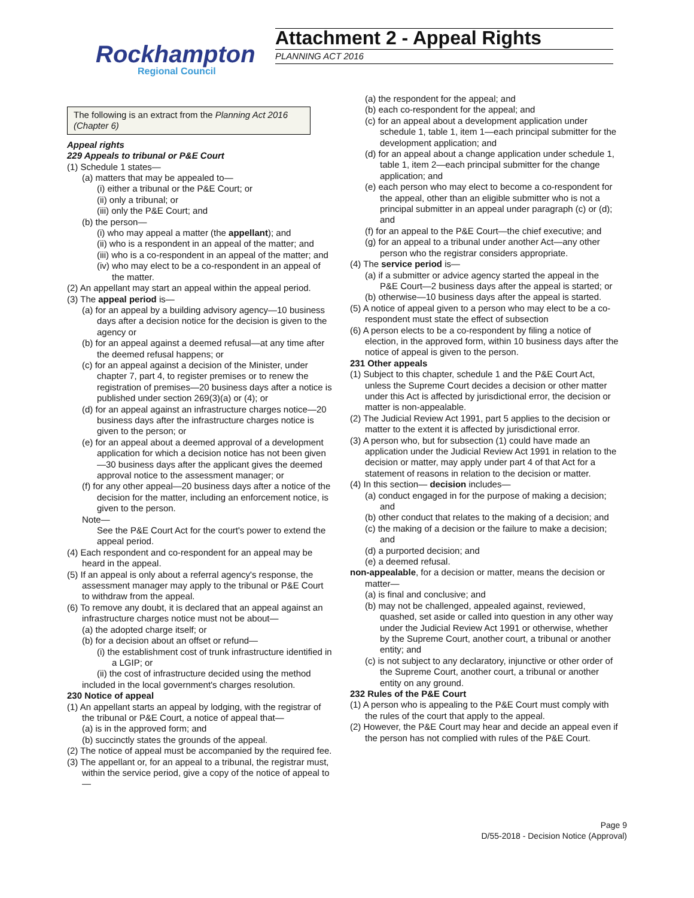Rockhampton
Regional Council
Attachment 2 - Appeal Rights
PLANNING ACT 2016
The following is an extract from the Planning Act 2016 (Chapter 6)
Appeal rights
229 Appeals to tribunal or P&E Court
(1) Schedule 1 states—
(a) matters that may be appealed to—
(i) either a tribunal or the P&E Court; or
(ii) only a tribunal; or
(iii) only the P&E Court; and
(b) the person—
(i) who may appeal a matter (the appellant); and
(ii) who is a respondent in an appeal of the matter; and
(iii) who is a co-respondent in an appeal of the matter; and
(iv) who may elect to be a co-respondent in an appeal of the matter.
(2) An appellant may start an appeal within the appeal period.
(3) The appeal period is—
(a) for an appeal by a building advisory agency—10 business days after a decision notice for the decision is given to the agency or
(b) for an appeal against a deemed refusal—at any time after the deemed refusal happens; or
(c) for an appeal against a decision of the Minister, under chapter 7, part 4, to register premises or to renew the registration of premises—20 business days after a notice is published under section 269(3)(a) or (4); or
(d) for an appeal against an infrastructure charges notice—20 business days after the infrastructure charges notice is given to the person; or
(e) for an appeal about a deemed approval of a development application for which a decision notice has not been given—30 business days after the applicant gives the deemed approval notice to the assessment manager; or
(f) for any other appeal—20 business days after a notice of the decision for the matter, including an enforcement notice, is given to the person.
Note—
See the P&E Court Act for the court's power to extend the appeal period.
(4) Each respondent and co-respondent for an appeal may be heard in the appeal.
(5) If an appeal is only about a referral agency's response, the assessment manager may apply to the tribunal or P&E Court to withdraw from the appeal.
(6) To remove any doubt, it is declared that an appeal against an infrastructure charges notice must not be about—
(a) the adopted charge itself; or
(b) for a decision about an offset or refund—
(i) the establishment cost of trunk infrastructure identified in a LGIP; or
(ii) the cost of infrastructure decided using the method
included in the local government's charges resolution.
230 Notice of appeal
(1) An appellant starts an appeal by lodging, with the registrar of the tribunal or P&E Court, a notice of appeal that—
(a) is in the approved form; and
(b) succinctly states the grounds of the appeal.
(2) The notice of appeal must be accompanied by the required fee.
(3) The appellant or, for an appeal to a tribunal, the registrar must, within the service period, give a copy of the notice of appeal to—
(a) the respondent for the appeal; and
(b) each co-respondent for the appeal; and
(c) for an appeal about a development application under schedule 1, table 1, item 1—each principal submitter for the development application; and
(d) for an appeal about a change application under schedule 1, table 1, item 2—each principal submitter for the change application; and
(e) each person who may elect to become a co-respondent for the appeal, other than an eligible submitter who is not a principal submitter in an appeal under paragraph (c) or (d); and
(f) for an appeal to the P&E Court—the chief executive; and
(g) for an appeal to a tribunal under another Act—any other person who the registrar considers appropriate.
(4) The service period is—
(a) if a submitter or advice agency started the appeal in the P&E Court—2 business days after the appeal is started; or
(b) otherwise—10 business days after the appeal is started.
(5) A notice of appeal given to a person who may elect to be a co-respondent must state the effect of subsection
(6) A person elects to be a co-respondent by filing a notice of election, in the approved form, within 10 business days after the notice of appeal is given to the person.
231 Other appeals
(1) Subject to this chapter, schedule 1 and the P&E Court Act, unless the Supreme Court decides a decision or other matter under this Act is affected by jurisdictional error, the decision or matter is non-appealable.
(2) The Judicial Review Act 1991, part 5 applies to the decision or matter to the extent it is affected by jurisdictional error.
(3) A person who, but for subsection (1) could have made an application under the Judicial Review Act 1991 in relation to the decision or matter, may apply under part 4 of that Act for a statement of reasons in relation to the decision or matter.
(4) In this section— decision includes—
(a) conduct engaged in for the purpose of making a decision; and
(b) other conduct that relates to the making of a decision; and
(c) the making of a decision or the failure to make a decision; and
(d) a purported decision; and
(e) a deemed refusal.
non-appealable, for a decision or matter, means the decision or matter—
(a) is final and conclusive; and
(b) may not be challenged, appealed against, reviewed, quashed, set aside or called into question in any other way under the Judicial Review Act 1991 or otherwise, whether by the Supreme Court, another court, a tribunal or another entity; and
(c) is not subject to any declaratory, injunctive or other order of the Supreme Court, another court, a tribunal or another entity on any ground.
232 Rules of the P&E Court
(1) A person who is appealing to the P&E Court must comply with the rules of the court that apply to the appeal.
(2) However, the P&E Court may hear and decide an appeal even if the person has not complied with rules of the P&E Court.
Page 9
D/55-2018 - Decision Notice (Approval)